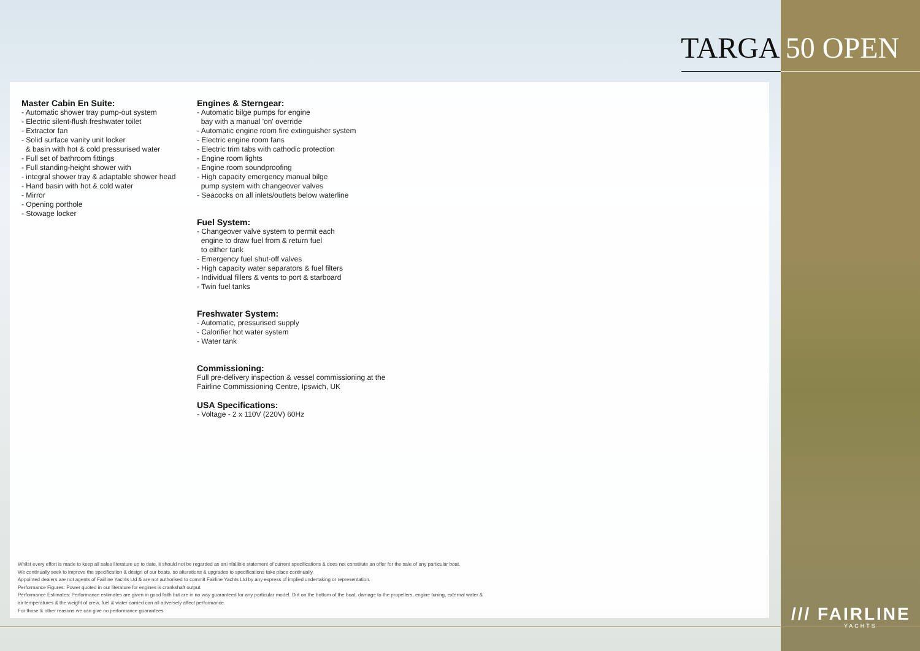TARGA 50 OPEN
Master Cabin En Suite:
- Automatic shower tray pump-out system
- Electric silent-flush freshwater toilet
- Extractor fan
- Solid surface vanity unit locker
& basin with hot & cold pressurised water
- Full set of bathroom fittings
- Full standing-height shower with
- integral shower tray & adaptable shower head
- Hand basin with hot & cold water
- Mirror
- Opening porthole
- Stowage locker
Engines & Sterngear:
- Automatic bilge pumps for engine
bay with a manual 'on' override
- Automatic engine room fire extinguisher system
- Electric engine room fans
- Electric trim tabs with cathodic protection
- Engine room lights
- Engine room soundproofing
- High capacity emergency manual bilge
pump system with changeover valves
- Seacocks on all inlets/outlets below waterline
Fuel System:
- Changeover valve system to permit each
engine to draw fuel from & return fuel
to either tank
- Emergency fuel shut-off valves
- High capacity water separators & fuel filters
- Individual fillers & vents to port & starboard
- Twin fuel tanks
Freshwater System:
- Automatic, pressurised supply
- Calorifier hot water system
- Water tank
Commissioning:
Full pre-delivery inspection & vessel commissioning at the
Fairline Commissioning Centre, Ipswich, UK
USA Specifications:
- Voltage - 2 x 110V (220V) 60Hz
Whilst every effort is made to keep all sales literature up to date, it should not be regarded as an infallible statement of current specifications & does not constitute an offer for the sale of any particular boat.
We continually seek to improve the specification & design of our boats, so alterations & upgrades to specifications take place continually.
Appointed dealers are not agents of Fairline Yachts Ltd & are not authorised to commit Fairline Yachts Ltd by any express of implied undertaking or representation.
Performance Figures: Power quoted in our literature for engines is crankshaft output.
Performance Estimates: Performance estimates are given in good faith but are in no way guaranteed for any particular model. Dirt on the bottom of the boat, damage to the propellers, engine tuning, external water &
air temperatures & the weight of crew, fuel & water carried can all adversely affect performance.
For those & other reasons we can give no performance guarantees
/// FAIRLINE
YACHTS